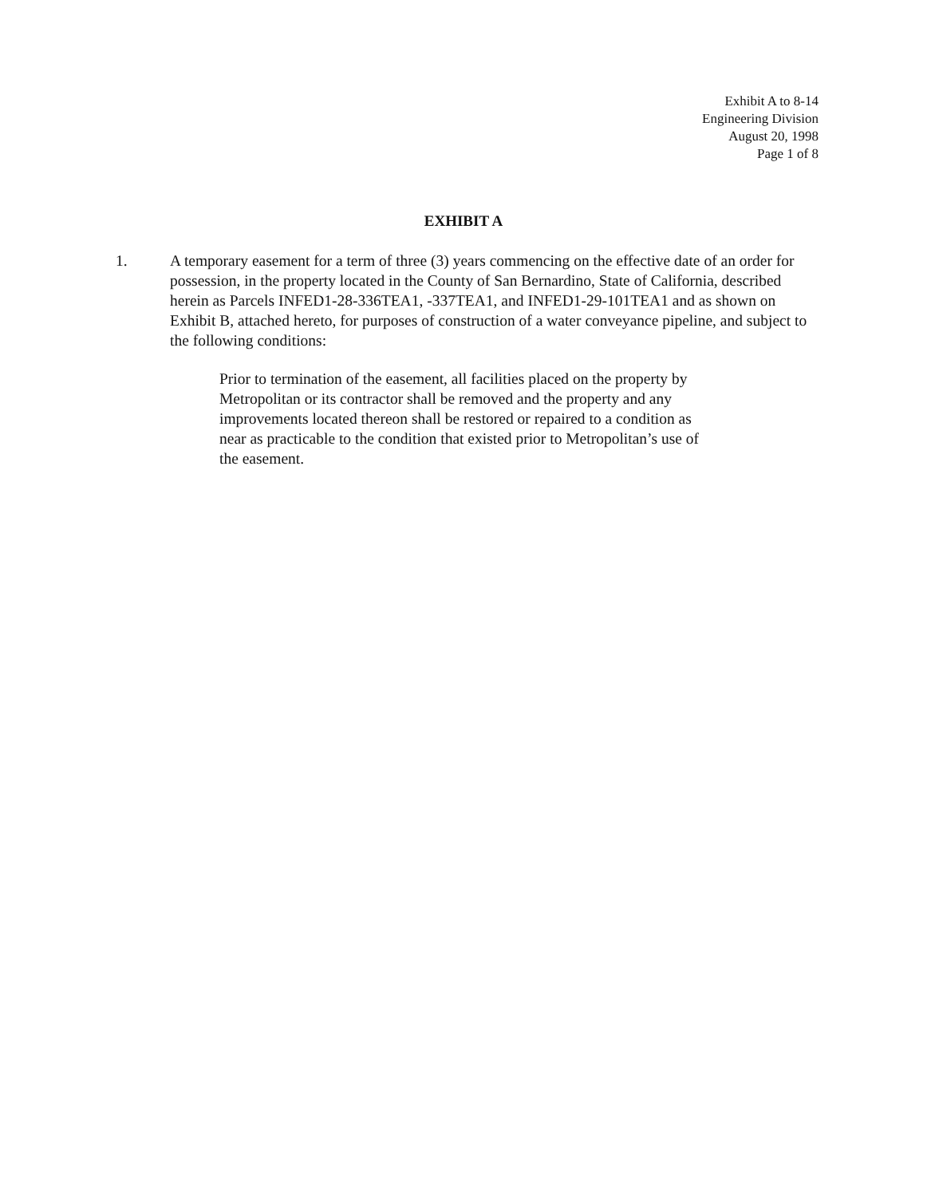Exhibit A to 8-14
Engineering Division
August 20, 1998
Page 1 of 8
EXHIBIT A
1. A temporary easement for a term of three (3) years commencing on the effective date of an order for possession, in the property located in the County of San Bernardino, State of California, described herein as Parcels INFED1-28-336TEA1, -337TEA1, and INFED1-29-101TEA1 and as shown on Exhibit B, attached hereto, for purposes of construction of a water conveyance pipeline, and subject to the following conditions:
Prior to termination of the easement, all facilities placed on the property by Metropolitan or its contractor shall be removed and the property and any improvements located thereon shall be restored or repaired to a condition as near as practicable to the condition that existed prior to Metropolitan’s use of the easement.